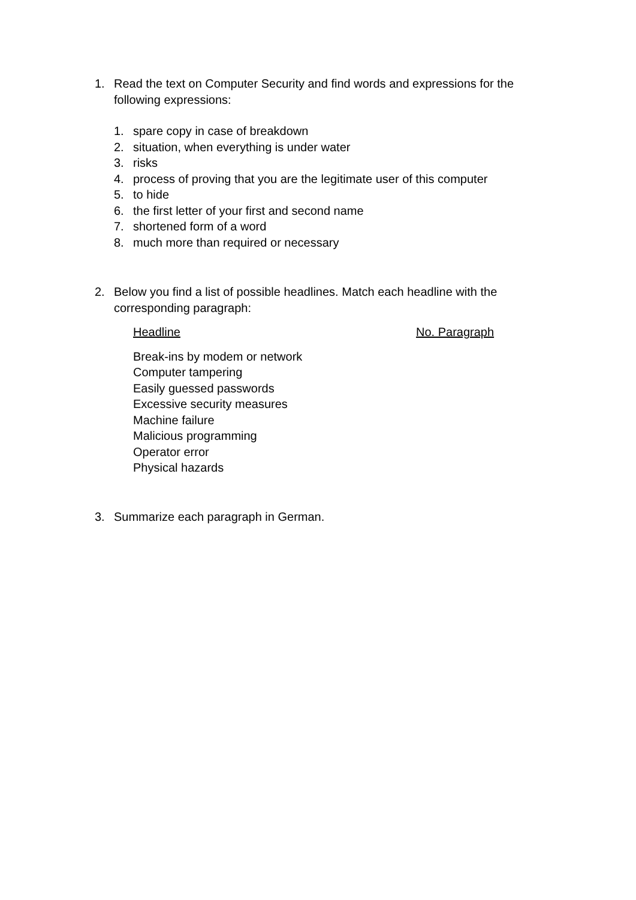1. Read the text on Computer Security and find words and expressions for the following expressions:
1. spare copy in case of breakdown
2. situation, when everything is under water
3. risks
4. process of proving that you are the legitimate user of this computer
5. to hide
6. the first letter of your first and second name
7. shortened form of a word
8. much more than required or necessary
2. Below you find a list of possible headlines. Match each headline with the corresponding paragraph:
| Headline | No. Paragraph |
| --- | --- |
| Break-ins by modem or network | |
| Computer tampering | |
| Easily guessed passwords | |
| Excessive security measures | |
| Machine failure | |
| Malicious programming | |
| Operator error | |
| Physical hazards | |
3. Summarize each paragraph in German.